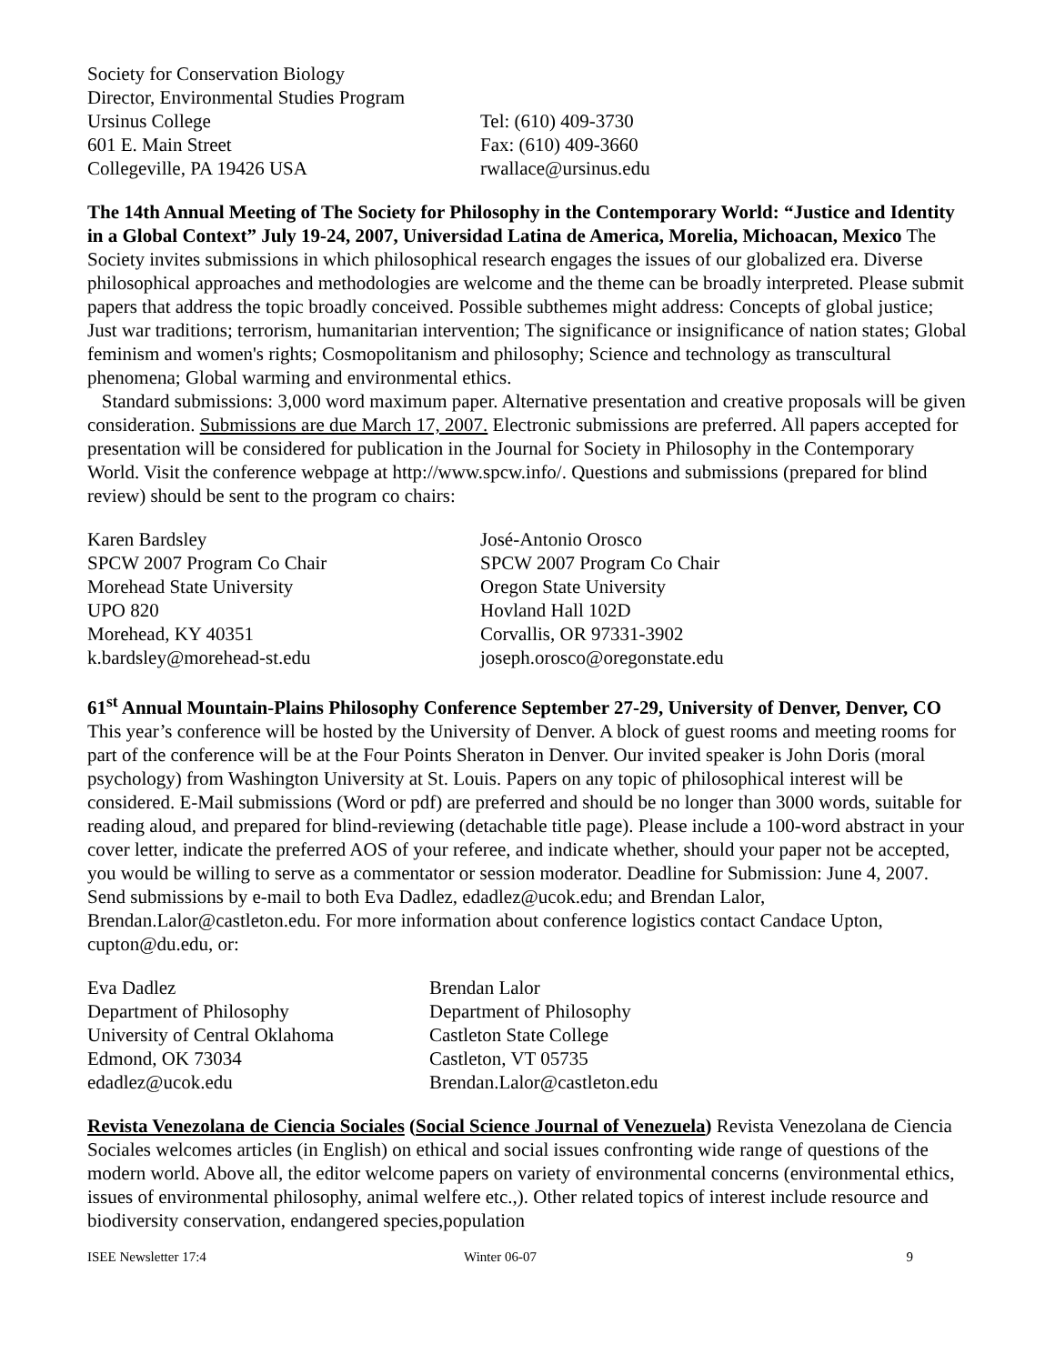Society for Conservation Biology
Director, Environmental Studies Program
Ursinus College
601 E. Main Street
Collegeville, PA 19426 USA
Tel: (610) 409-3730
Fax: (610) 409-3660
rwallace@ursinus.edu
The 14th Annual Meeting of The Society for Philosophy in the Contemporary World: “Justice and Identity in a Global Context” July 19-24, 2007, Universidad Latina de America, Morelia, Michoacan, Mexico The Society invites submissions in which philosophical research engages the issues of our globalized era. Diverse philosophical approaches and methodologies are welcome and the theme can be broadly interpreted. Please submit papers that address the topic broadly conceived. Possible subthemes might address: Concepts of global justice; Just war traditions; terrorism, humanitarian intervention; The significance or insignificance of nation states; Global feminism and women's rights; Cosmopolitanism and philosophy; Science and technology as transcultural phenomena; Global warming and environmental ethics.
Standard submissions: 3,000 word maximum paper. Alternative presentation and creative proposals will be given consideration. Submissions are due March 17, 2007. Electronic submissions are preferred. All papers accepted for presentation will be considered for publication in the Journal for Society in Philosophy in the Contemporary World. Visit the conference webpage at http://www.spcw.info/. Questions and submissions (prepared for blind review) should be sent to the program co chairs:
Karen Bardsley
SPCW 2007 Program Co Chair
Morehead State University
UPO 820
Morehead, KY 40351
k.bardsley@morehead-st.edu
José-Antonio Orosco
SPCW 2007 Program Co Chair
Oregon State University
Hovland Hall 102D
Corvallis, OR 97331-3902
joseph.orosco@oregonstate.edu
61<sup>st</sup> Annual Mountain-Plains Philosophy Conference September 27-29, University of Denver, Denver, CO This year’s conference will be hosted by the University of Denver. A block of guest rooms and meeting rooms for part of the conference will be at the Four Points Sheraton in Denver. Our invited speaker is John Doris (moral psychology) from Washington University at St. Louis. Papers on any topic of philosophical interest will be considered. E-Mail submissions (Word or pdf) are preferred and should be no longer than 3000 words, suitable for reading aloud, and prepared for blind-reviewing (detachable title page). Please include a 100-word abstract in your cover letter, indicate the preferred AOS of your referee, and indicate whether, should your paper not be accepted, you would be willing to serve as a commentator or session moderator. Deadline for Submission: June 4, 2007. Send submissions by e-mail to both Eva Dadlez, edadlez@ucok.edu; and Brendan Lalor, Brendan.Lalor@castleton.edu. For more information about conference logistics contact Candace Upton, cupton@du.edu, or:
Eva Dadlez
Department of Philosophy
University of Central Oklahoma
Edmond, OK 73034
edadlez@ucok.edu
Brendan Lalor
Department of Philosophy
Castleton State College
Castleton, VT 05735
Brendan.Lalor@castleton.edu
Revista Venezolana de Ciencia Sociales (Social Science Journal of Venezuela) Revista Venezolana de Ciencia Sociales welcomes articles (in English) on ethical and social issues confronting wide range of questions of the modern world. Above all, the editor welcome papers on variety of environmental concerns (environmental ethics, issues of environmental philosophy, animal welfere etc.,). Other related topics of interest include resource and biodiversity conservation, endangered species,population
ISEE Newsletter 17:4 Winter 06-07 9